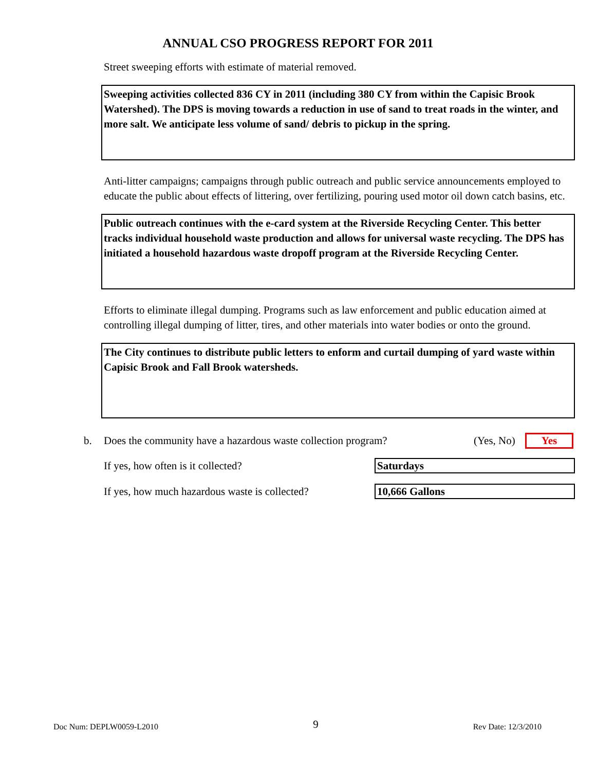ANNUAL CSO PROGRESS REPORT FOR 2011
Street sweeping efforts with estimate of material removed.
Sweeping activities collected 836 CY in 2011 (including 380 CY from within the Capisic Brook Watershed). The DPS is moving towards a reduction in use of sand to treat roads in the winter, and more salt. We anticipate less volume of sand/ debris to pickup in the spring.
Anti-litter campaigns; campaigns through public outreach and public service announcements employed to educate the public about effects of littering, over fertilizing, pouring used motor oil down catch basins, etc.
Public outreach continues with the e-card system at the Riverside Recycling Center. This better tracks individual household waste production and allows for universal waste recycling. The DPS has initiated a household hazardous waste dropoff program at the Riverside Recycling Center.
Efforts to eliminate illegal dumping. Programs such as law enforcement and public education aimed at controlling illegal dumping of litter, tires, and other materials into water bodies or onto the ground.
The City continues to distribute public letters to enform and curtail dumping of yard waste within Capisic Brook and Fall Brook watersheds.
b. Does the community have a hazardous waste collection program? (Yes, No) Yes
If yes, how often is it collected? Saturdays
If yes, how much hazardous waste is collected? 10,666 Gallons
Doc Num: DEPLW0059-L2010 9 Rev Date: 12/3/2010